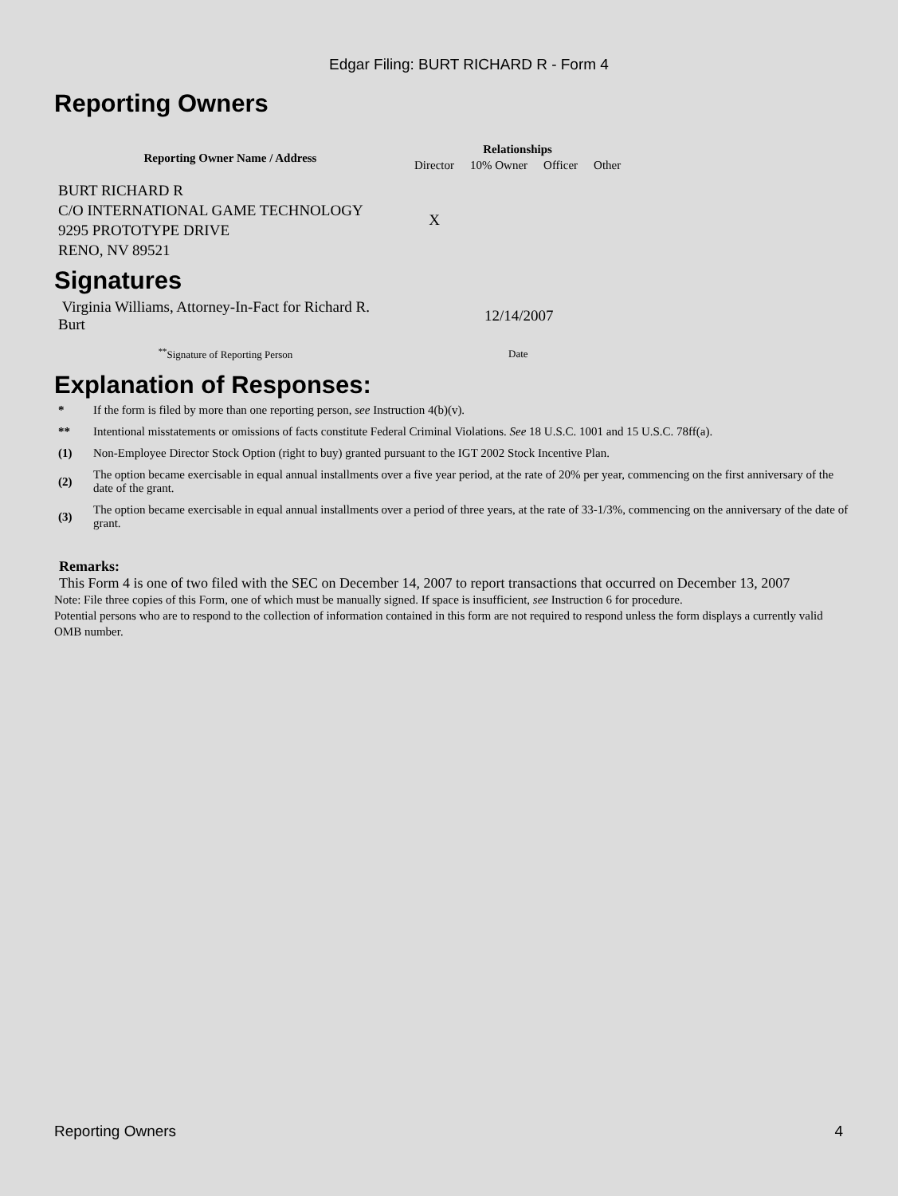Edgar Filing: BURT RICHARD R - Form 4
Reporting Owners
| Reporting Owner Name / Address | Relationships | | | |
| --- | --- | --- | --- | --- |
| | Director | 10% Owner | Officer | Other |
| BURT RICHARD R C/O INTERNATIONAL GAME TECHNOLOGY 9295 PROTOTYPE DRIVE RENO, NV 89521 | X | | | |
Signatures
| Virginia Williams, Attorney-In-Fact for Richard R. Burt | 12/14/2007 |
| <sup>**</sup> Signature of Reporting Person | Date |
Explanation of Responses:
| * | If the form is filed by more than one reporting person, see Instruction 4(b)(v). |
| ** | Intentional misstatements or omissions of facts constitute Federal Criminal Violations. See 18 U.S.C. 1001 and 15 U.S.C. 78ff(a). |
| (1) | Non-Employee Director Stock Option (right to buy) granted pursuant to the IGT 2002 Stock Incentive Plan. |
| (2) | The option became exercisable in equal annual installments over a five year period, at the rate of 20% per year, commencing on the first anniversary of the date of the grant. |
| (3) | The option became exercisable in equal annual installments over a period of three years, at the rate of 33-1/3%, commencing on the anniversary of the date of grant. |
Remarks:
This Form 4 is one of two filed with the SEC on December 14, 2007 to report transactions that occurred on December 13, 2007
Note: File three copies of this Form, one of which must be manually signed. If space is insufficient, see Instruction 6 for procedure.
Potential persons who are to respond to the collection of information contained in this form are not required to respond unless the form displays a currently valid OMB number.
Reporting Owners 4